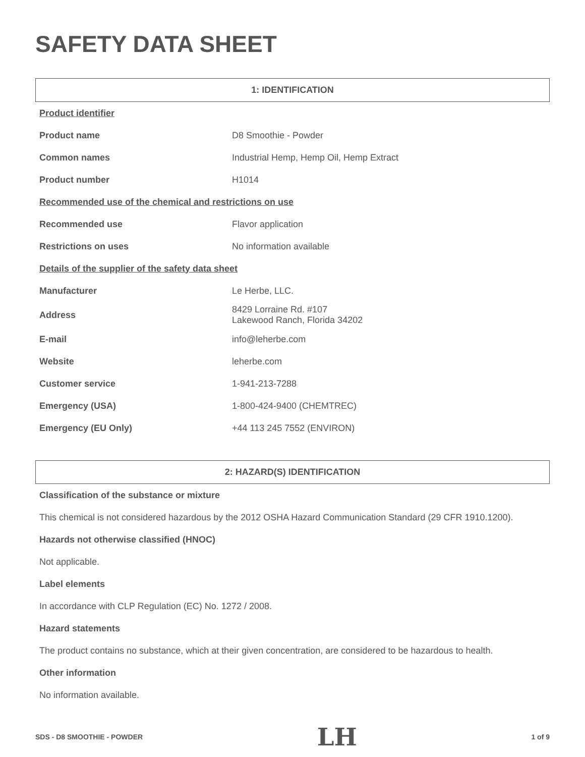SAFETY DATA SHEET
1: IDENTIFICATION
| Product identifier | |
| Product name | D8 Smoothie - Powder |
| Common names | Industrial Hemp, Hemp Oil, Hemp Extract |
| Product number | H1014 |
| Recommended use of the chemical and restrictions on use | |
| Recommended use | Flavor application |
| Restrictions on uses | No information available |
| Details of the supplier of the safety data sheet | |
| Manufacturer | Le Herbe, LLC. |
| Address | 8429 Lorraine Rd. #107 Lakewood Ranch, Florida 34202 |
| E-mail | info@leherbe.com |
| Website | leherbe.com |
| Customer service | 1-941-213-7288 |
| Emergency (USA) | 1-800-424-9400 (CHEMTREC) |
| Emergency (EU Only) | +44 113 245 7552 (ENVIRON) |
2: HAZARD(S) IDENTIFICATION
Classification of the substance or mixture
This chemical is not considered hazardous by the 2012 OSHA Hazard Communication Standard (29 CFR 1910.1200).
Hazards not otherwise classified (HNOC)
Not applicable.
Label elements
In accordance with CLP Regulation (EC) No. 1272 / 2008.
Hazard statements
The product contains no substance, which at their given concentration, are considered to be hazardous to health.
Other information
No information available.
SDS - D8 SMOOTHIE - POWDER LH 1 of 9